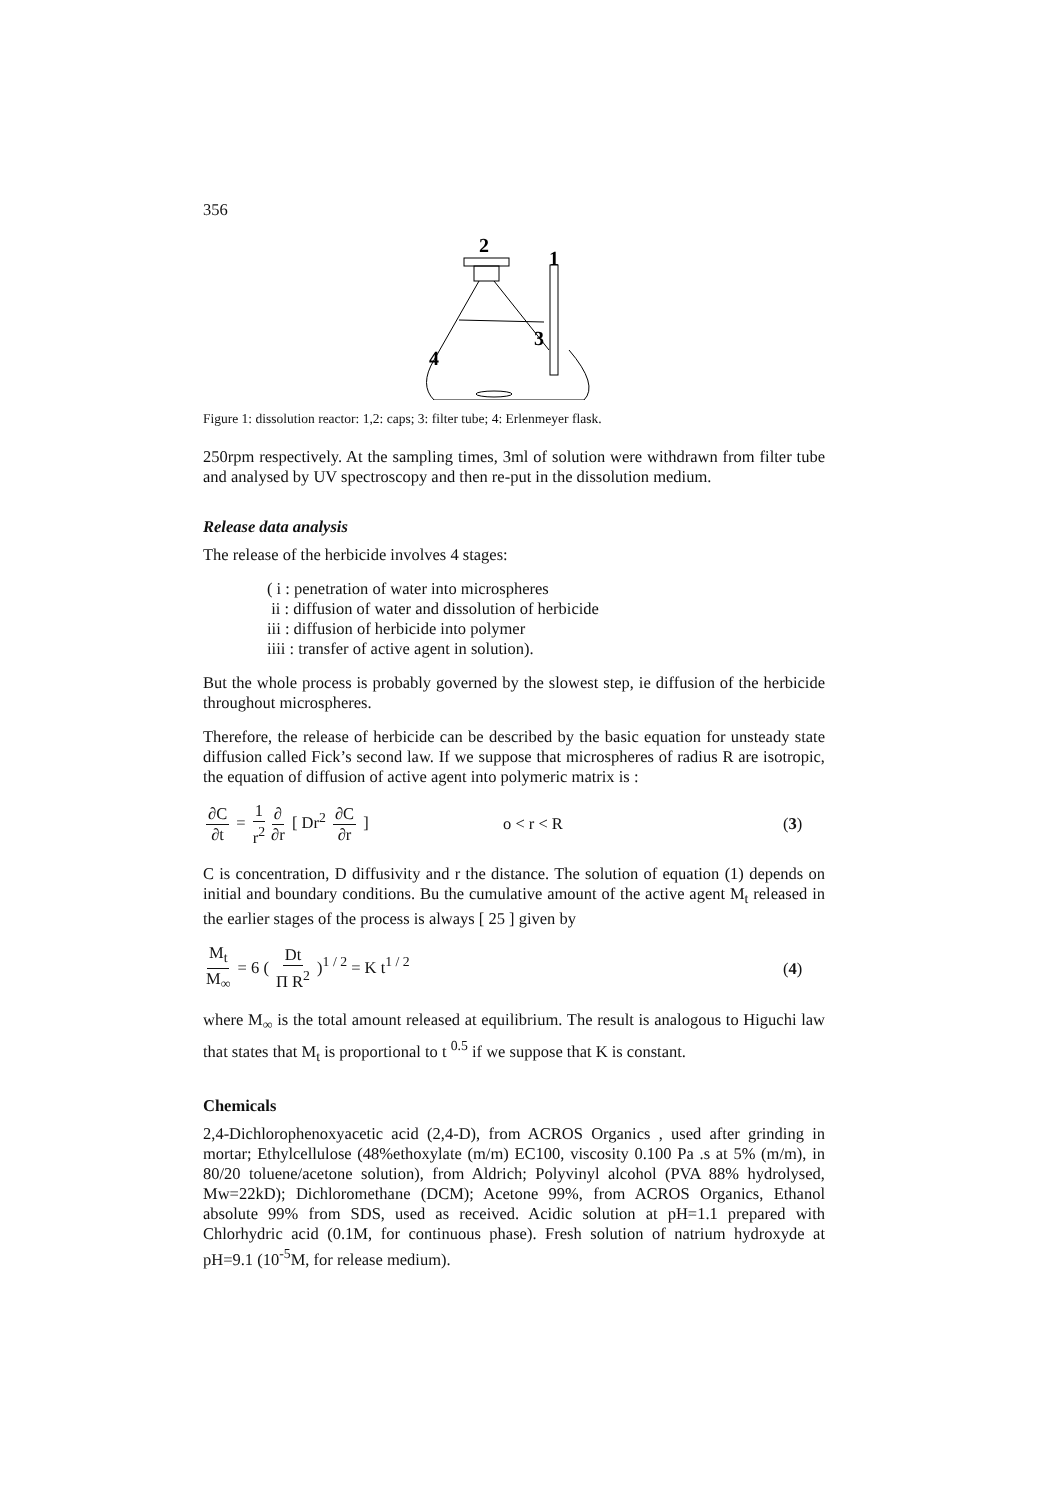356
2
1
3
4
Figure 1: dissolution reactor: 1,2: caps; 3: filter tube; 4: Erlenmeyer flask.
250rpm respectively. At the sampling times, 3ml of solution were withdrawn from filter tube and analysed by UV spectroscopy and then re-put in the dissolution medium.
Release data analysis
The release of the herbicide involves 4 stages:
( i : penetration of water into microspheres
ii : diffusion of water and dissolution of herbicide
iii : diffusion of herbicide into polymer
iiii : transfer of active agent in solution).
But the whole process is probably governed by the slowest step, ie diffusion of the herbicide throughout microspheres.
Therefore, the release of herbicide can be described by the basic equation for unsteady state diffusion called Fick’s second law. If we suppose that microspheres of radius R are isotropic, the equation of diffusion of active agent into polymeric matrix is :
∂C ∂t = 1 r<sup>2</sup> ∂ ∂r [ Dr<sup>2</sup> ∂C ∂r ]
o < r < R (3)
C is concentration, D diffusivity and r the distance. The solution of equation (1) depends on initial and boundary conditions. Bu the cumulative amount of the active agent M<sub>t</sub> released in the earlier stages of the process is always [ 25 ] given by
M<sub>t</sub> M<sub>∞</sub> = 6 ( Dt Π R<sup>2</sup> )<sup>1 / 2</sup> = K t<sup>1 / 2</sup> (4)
where M<sub>∞</sub> is the total amount released at equilibrium. The result is analogous to Higuchi law that states that M<sub>t</sub> is proportional to t <sup>0.5</sup> if we suppose that K is constant.
Chemicals
2,4-Dichlorophenoxyacetic acid (2,4-D), from ACROS Organics , used after grinding in mortar; Ethylcellulose (48%ethoxylate (m/m) EC100, viscosity 0.100 Pa .s at 5% (m/m), in 80/20 toluene/acetone solution), from Aldrich; Polyvinyl alcohol (PVA 88% hydrolysed, Mw=22kD); Dichloromethane (DCM); Acetone 99%, from ACROS Organics, Ethanol absolute 99% from SDS, used as received. Acidic solution at pH=1.1 prepared with Chlorhydric acid (0.1M, for continuous phase). Fresh solution of natrium hydroxyde at pH=9.1 (10<sup>-5</sup>M, for release medium).